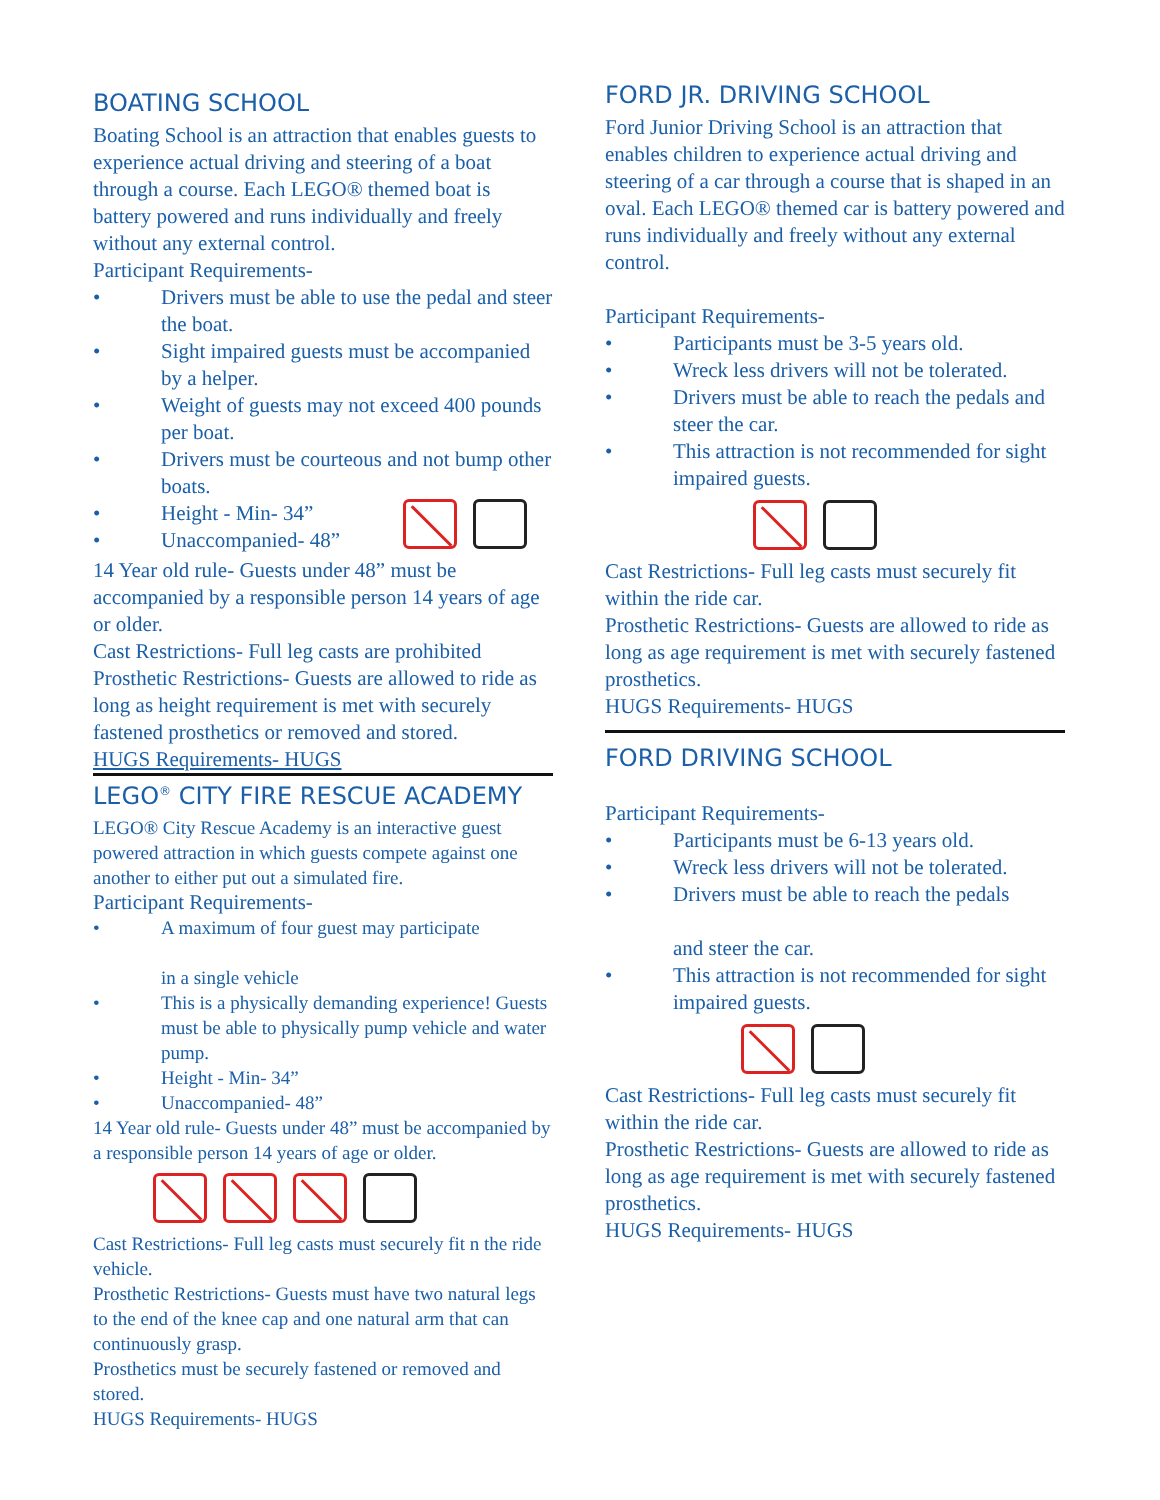BOATING SCHOOL
Boating School is an attraction that enables guests to experience actual driving and steering of a boat through a course. Each LEGO® themed boat is battery powered and runs individually and freely without any external control.
Participant Requirements-
• Drivers must be able to use the pedal and steer the boat.
• Sight impaired guests must be accompanied by a helper.
• Weight of guests may not exceed 400 pounds per boat.
• Drivers must be courteous and not bump other boats.
• Height - Min- 34”
• Unaccompanied- 48”
14 Year old rule- Guests under 48” must be accompanied by a responsible person 14 years of age or older.
Cast Restrictions- Full leg casts are prohibited
Prosthetic Restrictions- Guests are allowed to ride as long as height requirement is met with securely fastened prosthetics or removed and stored.
HUGS Requirements- HUGS
LEGO<sup>®</sup> CITY FIRE RESCUE ACADEMY
LEGO® City Rescue Academy is an interactive guest powered attraction in which guests compete against one another to either put out a simulated fire.
Participant Requirements-
• A maximum of four guest may participate
in a single vehicle
• This is a physically demanding experience! Guests must be able to physically pump vehicle and water pump.
• Height - Min- 34”
• Unaccompanied- 48”
14 Year old rule- Guests under 48” must be accompanied by a responsible person 14 years of age or older.
Cast Restrictions- Full leg casts must securely fit n the ride vehicle.
Prosthetic Restrictions- Guests must have two natural legs to the end of the knee cap and one natural arm that can continuously grasp.
Prosthetics must be securely fastened or removed and stored.
HUGS Requirements- HUGS
FORD JR. DRIVING SCHOOL
Ford Junior Driving School is an attraction that enables children to experience actual driving and steering of a car through a course that is shaped in an oval. Each LEGO® themed car is battery powered and runs individually and freely without any external control.
Participant Requirements-
• Participants must be 3-5 years old.
• Wreck less drivers will not be tolerated.
• Drivers must be able to reach the pedals and steer the car.
• This attraction is not recommended for sight impaired guests.
Cast Restrictions- Full leg casts must securely fit within the ride car.
Prosthetic Restrictions- Guests are allowed to ride as long as age requirement is met with securely fastened prosthetics.
HUGS Requirements- HUGS
FORD DRIVING SCHOOL
Participant Requirements-
• Participants must be 6-13 years old.
• Wreck less drivers will not be tolerated.
• Drivers must be able to reach the pedals
and steer the car.
• This attraction is not recommended for sight impaired guests.
Cast Restrictions- Full leg casts must securely fit within the ride car.
Prosthetic Restrictions- Guests are allowed to ride as long as age requirement is met with securely fastened prosthetics.
HUGS Requirements- HUGS